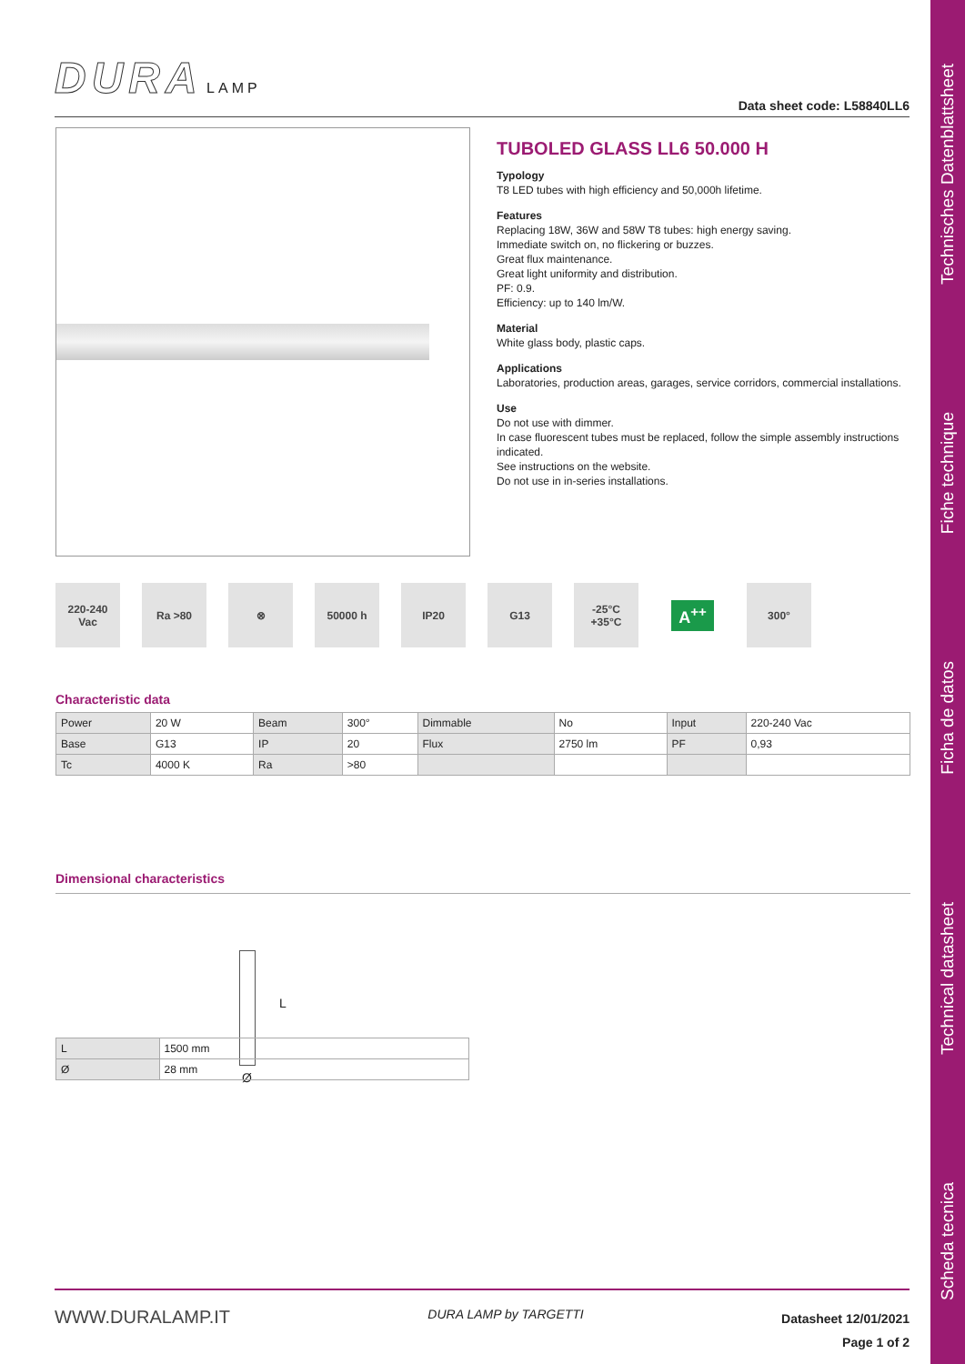Technisches Datenblattsheet
Fiche technique
Ficha de datos
Technical datasheet
Scheda tecnica
DURA LAMP
Data sheet code: L58840LL6
TUBOLED GLASS LL6 50.000 H
Typology
T8 LED tubes with high efficiency and 50,000h lifetime.
Features
Replacing 18W, 36W and 58W T8 tubes: high energy saving.
Immediate switch on, no flickering or buzzes.
Great flux maintenance.
Great light uniformity and distribution.
PF: 0.9.
Efficiency: up to 140 lm/W.
Material
White glass body, plastic caps.
Applications
Laboratories, production areas, garages, service corridors, commercial installations.
Use
Do not use with dimmer.
In case fluorescent tubes must be replaced, follow the simple assembly instructions indicated.
See instructions on the website.
Do not use in in-series installations.
220-240
Vac
Ra >80 ⊗ 50000 h IP20 G13 -25°C
+35°C
A<sup>++</sup>
300°
Characteristic data
| Power | 20 W | Beam | 300° | Dimmable | No | Input | 220-240 Vac |
| Base | G13 | IP | 20 | Flux | 2750 lm | PF | 0,93 |
| Tc | 4000 K | Ra | >80 | | | | |
Dimensional characteristics
L
Ø
| L | 1500 mm |
| Ø | 28 mm |
WWW.DURALAMP.IT DURA LAMP by TARGETTI Datasheet 12/01/2021
Page 1 of 2